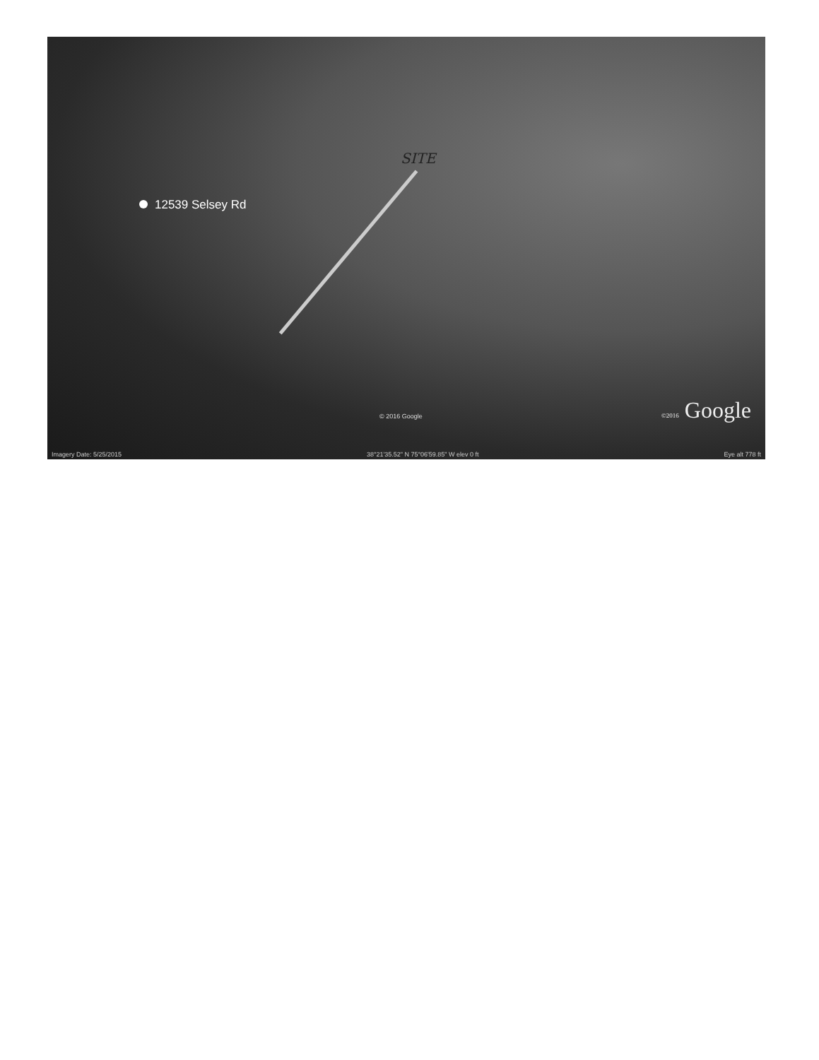12539 Selsey Rd
SITE
© 2016 Google ©2016 Google
Imagery Date: 5/25/2015 38°21'35.52" N 75°06'59.85" W elev 0 ft Eye alt 778 ft